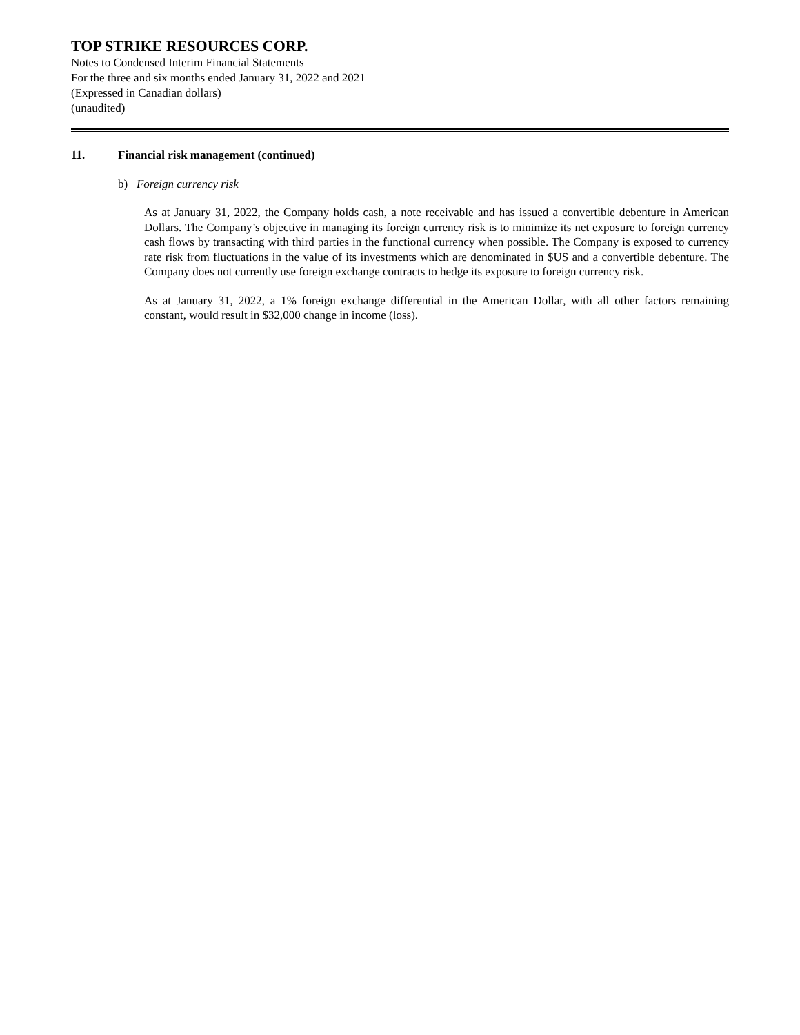TOP STRIKE RESOURCES CORP.
Notes to Condensed Interim Financial Statements
For the three and six months ended January 31, 2022 and 2021
(Expressed in Canadian dollars)
(unaudited)
11. Financial risk management (continued)
b) Foreign currency risk
As at January 31, 2022, the Company holds cash, a note receivable and has issued a convertible debenture in American Dollars. The Company’s objective in managing its foreign currency risk is to minimize its net exposure to foreign currency cash flows by transacting with third parties in the functional currency when possible. The Company is exposed to currency rate risk from fluctuations in the value of its investments which are denominated in $US and a convertible debenture. The Company does not currently use foreign exchange contracts to hedge its exposure to foreign currency risk.
As at January 31, 2022, a 1% foreign exchange differential in the American Dollar, with all other factors remaining constant, would result in $32,000 change in income (loss).